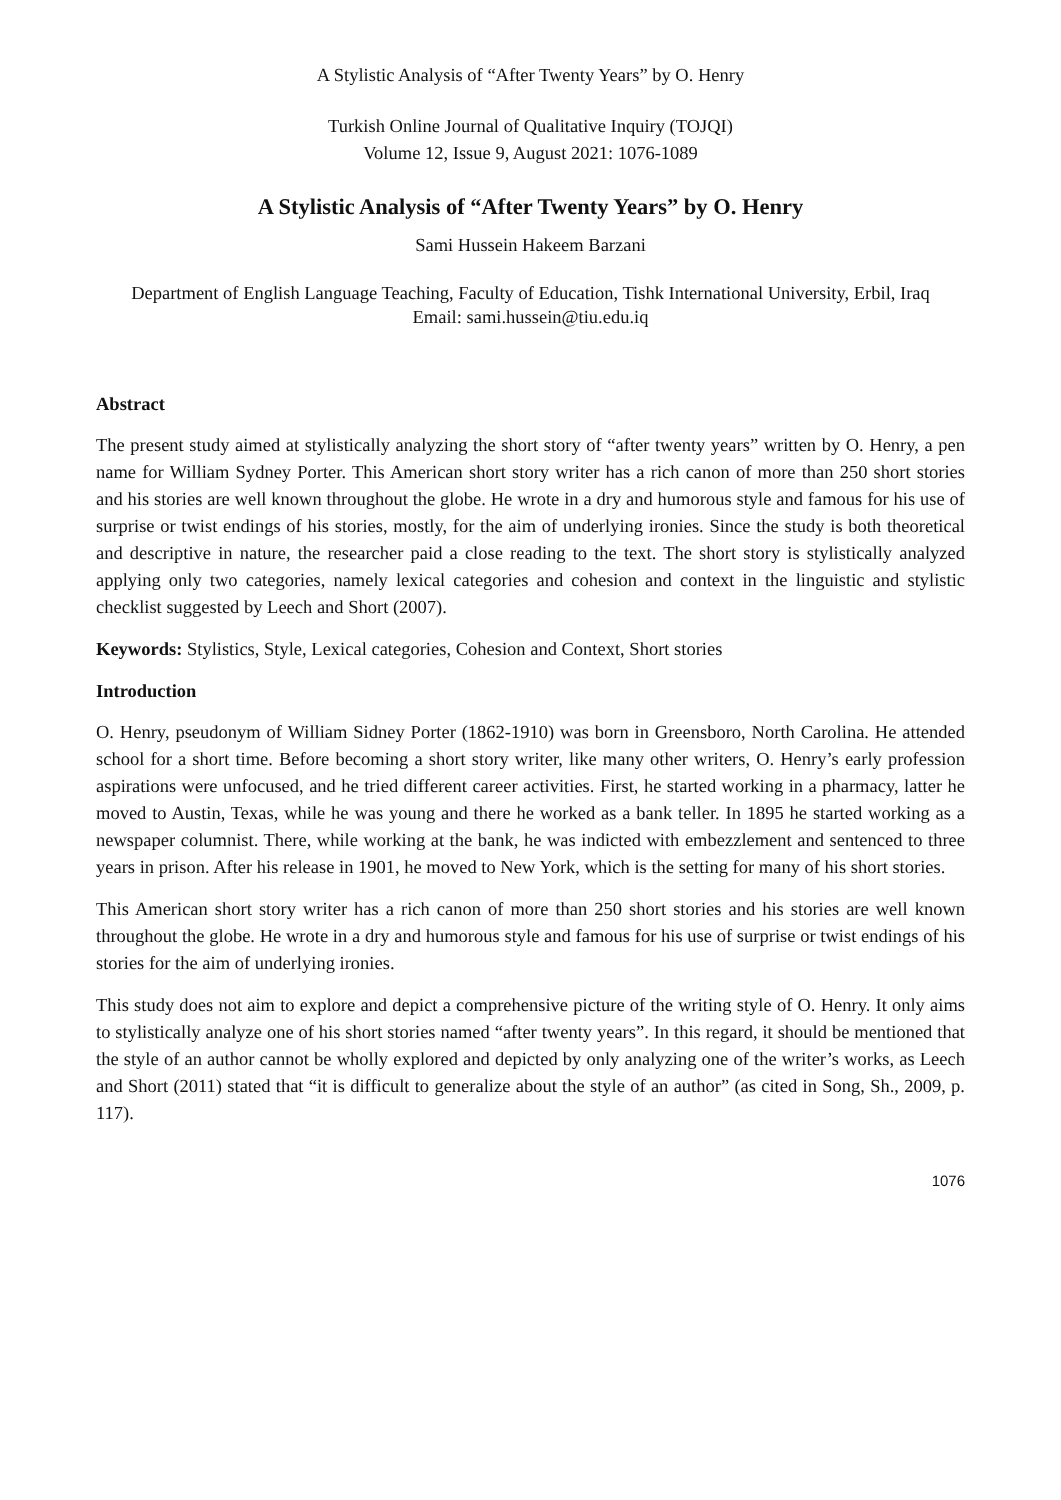A Stylistic Analysis of “After Twenty Years” by O. Henry
Turkish Online Journal of Qualitative Inquiry (TOJQI)
Volume 12, Issue 9, August 2021: 1076-1089
A Stylistic Analysis of “After Twenty Years” by O. Henry
Sami Hussein Hakeem Barzani
Department of English Language Teaching, Faculty of Education, Tishk International University, Erbil, Iraq
Email: sami.hussein@tiu.edu.iq
Abstract
The present study aimed at stylistically analyzing the short story of “after twenty years” written by O. Henry, a pen name for William Sydney Porter. This American short story writer has a rich canon of more than 250 short stories and his stories are well known throughout the globe. He wrote in a dry and humorous style and famous for his use of surprise or twist endings of his stories, mostly, for the aim of underlying ironies. Since the study is both theoretical and descriptive in nature, the researcher paid a close reading to the text. The short story is stylistically analyzed applying only two categories, namely lexical categories and cohesion and context in the linguistic and stylistic checklist suggested by Leech and Short (2007).
Keywords: Stylistics, Style, Lexical categories, Cohesion and Context, Short stories
Introduction
O. Henry, pseudonym of William Sidney Porter (1862-1910) was born in Greensboro, North Carolina. He attended school for a short time. Before becoming a short story writer, like many other writers, O. Henry’s early profession aspirations were unfocused, and he tried different career activities. First, he started working in a pharmacy, latter he moved to Austin, Texas, while he was young and there he worked as a bank teller. In 1895 he started working as a newspaper columnist. There, while working at the bank, he was indicted with embezzlement and sentenced to three years in prison. After his release in 1901, he moved to New York, which is the setting for many of his short stories.
This American short story writer has a rich canon of more than 250 short stories and his stories are well known throughout the globe. He wrote in a dry and humorous style and famous for his use of surprise or twist endings of his stories for the aim of underlying ironies.
This study does not aim to explore and depict a comprehensive picture of the writing style of O. Henry. It only aims to stylistically analyze one of his short stories named “after twenty years”. In this regard, it should be mentioned that the style of an author cannot be wholly explored and depicted by only analyzing one of the writer’s works, as Leech and Short (2011) stated that “it is difficult to generalize about the style of an author” (as cited in Song, Sh., 2009, p. 117).
1076